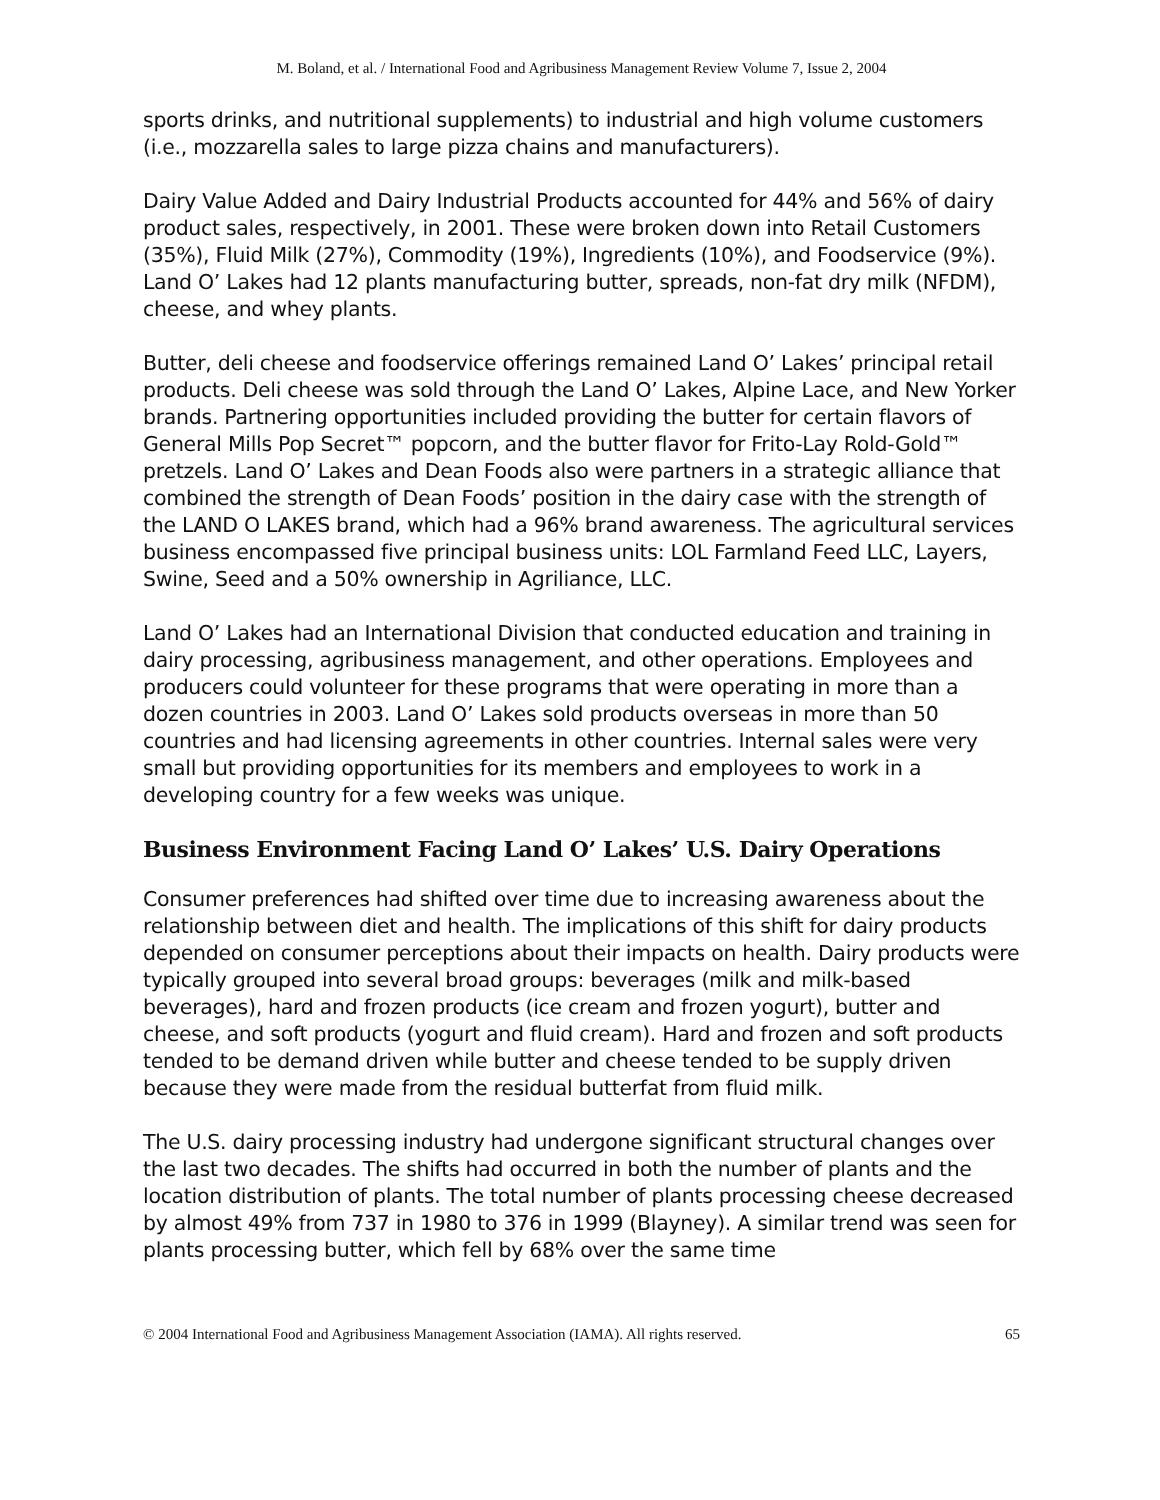M. Boland, et al. / International Food and Agribusiness Management Review Volume 7, Issue 2, 2004
sports drinks, and nutritional supplements) to industrial and high volume customers (i.e., mozzarella sales to large pizza chains and manufacturers).
Dairy Value Added and Dairy Industrial Products accounted for 44% and 56% of dairy product sales, respectively, in 2001. These were broken down into Retail Customers (35%), Fluid Milk (27%), Commodity (19%), Ingredients (10%), and Foodservice (9%). Land O’ Lakes had 12 plants manufacturing butter, spreads, non-fat dry milk (NFDM), cheese, and whey plants.
Butter, deli cheese and foodservice offerings remained Land O’ Lakes’ principal retail products. Deli cheese was sold through the Land O’ Lakes, Alpine Lace, and New Yorker brands. Partnering opportunities included providing the butter for certain flavors of General Mills Pop Secret™ popcorn, and the butter flavor for Frito-Lay Rold-Gold™ pretzels. Land O’ Lakes and Dean Foods also were partners in a strategic alliance that combined the strength of Dean Foods’ position in the dairy case with the strength of the LAND O LAKES brand, which had a 96% brand awareness. The agricultural services business encompassed five principal business units: LOL Farmland Feed LLC, Layers, Swine, Seed and a 50% ownership in Agriliance, LLC.
Land O’ Lakes had an International Division that conducted education and training in dairy processing, agribusiness management, and other operations. Employees and producers could volunteer for these programs that were operating in more than a dozen countries in 2003. Land O’ Lakes sold products overseas in more than 50 countries and had licensing agreements in other countries. Internal sales were very small but providing opportunities for its members and employees to work in a developing country for a few weeks was unique.
Business Environment Facing Land O’ Lakes’ U.S. Dairy Operations
Consumer preferences had shifted over time due to increasing awareness about the relationship between diet and health. The implications of this shift for dairy products depended on consumer perceptions about their impacts on health. Dairy products were typically grouped into several broad groups: beverages (milk and milk-based beverages), hard and frozen products (ice cream and frozen yogurt), butter and cheese, and soft products (yogurt and fluid cream). Hard and frozen and soft products tended to be demand driven while butter and cheese tended to be supply driven because they were made from the residual butterfat from fluid milk.
The U.S. dairy processing industry had undergone significant structural changes over the last two decades. The shifts had occurred in both the number of plants and the location distribution of plants. The total number of plants processing cheese decreased by almost 49% from 737 in 1980 to 376 in 1999 (Blayney). A similar trend was seen for plants processing butter, which fell by 68% over the same time
© 2004 International Food and Agribusiness Management Association (IAMA). All rights reserved. 65